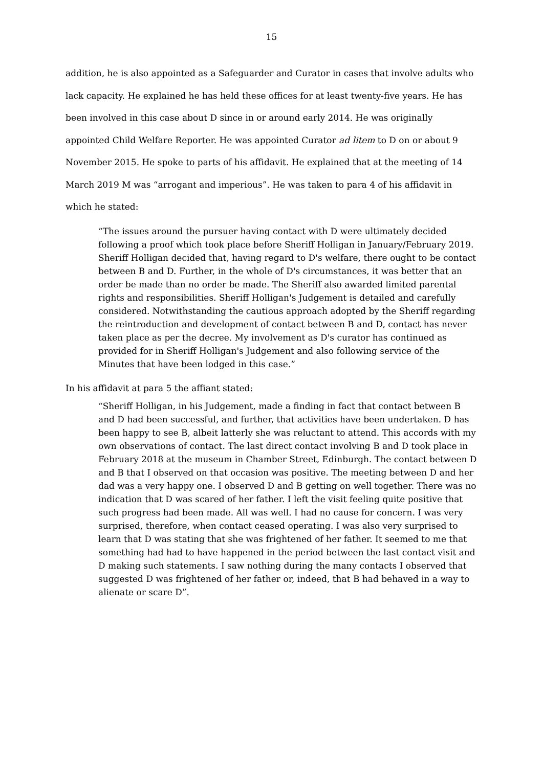15
addition, he is also appointed as a Safeguarder and Curator in cases that involve adults who lack capacity. He explained he has held these offices for at least twenty-five years. He has been involved in this case about D since in or around early 2014. He was originally appointed Child Welfare Reporter. He was appointed Curator ad litem to D on or about 9 November 2015. He spoke to parts of his affidavit. He explained that at the meeting of 14 March 2019 M was “arrogant and imperious”. He was taken to para 4 of his affidavit in which he stated:
“The issues around the pursuer having contact with D were ultimately decided following a proof which took place before Sheriff Holligan in January/February 2019. Sheriff Holligan decided that, having regard to D's welfare, there ought to be contact between B and D. Further, in the whole of D's circumstances, it was better that an order be made than no order be made. The Sheriff also awarded limited parental rights and responsibilities. Sheriff Holligan's Judgement is detailed and carefully considered. Notwithstanding the cautious approach adopted by the Sheriff regarding the reintroduction and development of contact between B and D, contact has never taken place as per the decree. My involvement as D's curator has continued as provided for in Sheriff Holligan's Judgement and also following service of the Minutes that have been lodged in this case.”
In his affidavit at para 5 the affiant stated:
“Sheriff Holligan, in his Judgement, made a finding in fact that contact between B and D had been successful, and further, that activities have been undertaken. D has been happy to see B, albeit latterly she was reluctant to attend. This accords with my own observations of contact. The last direct contact involving B and D took place in February 2018 at the museum in Chamber Street, Edinburgh. The contact between D and B that I observed on that occasion was positive. The meeting between D and her dad was a very happy one. I observed D and B getting on well together. There was no indication that D was scared of her father. I left the visit feeling quite positive that such progress had been made. All was well. I had no cause for concern. I was very surprised, therefore, when contact ceased operating. I was also very surprised to learn that D was stating that she was frightened of her father. It seemed to me that something had had to have happened in the period between the last contact visit and D making such statements. I saw nothing during the many contacts I observed that suggested D was frightened of her father or, indeed, that B had behaved in a way to alienate or scare D”.